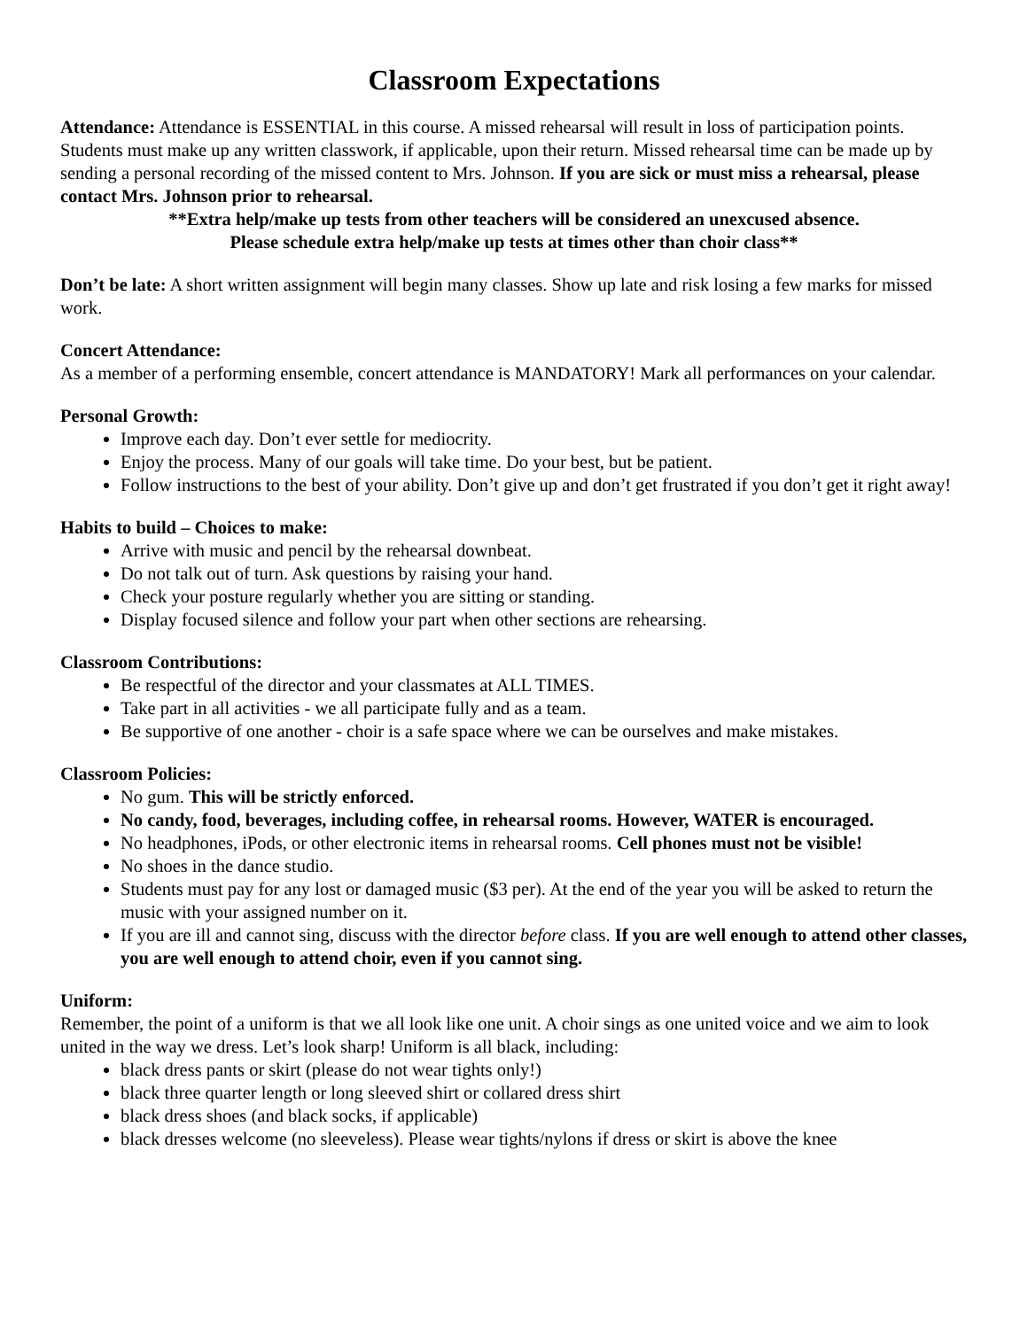Classroom Expectations
Attendance: Attendance is ESSENTIAL in this course. A missed rehearsal will result in loss of participation points. Students must make up any written classwork, if applicable, upon their return. Missed rehearsal time can be made up by sending a personal recording of the missed content to Mrs. Johnson. If you are sick or must miss a rehearsal, please contact Mrs. Johnson prior to rehearsal.
**Extra help/make up tests from other teachers will be considered an unexcused absence.
Please schedule extra help/make up tests at times other than choir class**
Don’t be late: A short written assignment will begin many classes. Show up late and risk losing a few marks for missed work.
Concert Attendance:
As a member of a performing ensemble, concert attendance is MANDATORY! Mark all performances on your calendar.
Personal Growth:
Improve each day. Don’t ever settle for mediocrity.
Enjoy the process. Many of our goals will take time. Do your best, but be patient.
Follow instructions to the best of your ability. Don’t give up and don’t get frustrated if you don’t get it right away!
Habits to build – Choices to make:
Arrive with music and pencil by the rehearsal downbeat.
Do not talk out of turn. Ask questions by raising your hand.
Check your posture regularly whether you are sitting or standing.
Display focused silence and follow your part when other sections are rehearsing.
Classroom Contributions:
Be respectful of the director and your classmates at ALL TIMES.
Take part in all activities - we all participate fully and as a team.
Be supportive of one another - choir is a safe space where we can be ourselves and make mistakes.
Classroom Policies:
No gum. This will be strictly enforced.
No candy, food, beverages, including coffee, in rehearsal rooms. However, WATER is encouraged.
No headphones, iPods, or other electronic items in rehearsal rooms. Cell phones must not be visible!
No shoes in the dance studio.
Students must pay for any lost or damaged music ($3 per). At the end of the year you will be asked to return the music with your assigned number on it.
If you are ill and cannot sing, discuss with the director before class. If you are well enough to attend other classes, you are well enough to attend choir, even if you cannot sing.
Uniform:
Remember, the point of a uniform is that we all look like one unit. A choir sings as one united voice and we aim to look united in the way we dress. Let’s look sharp! Uniform is all black, including:
black dress pants or skirt (please do not wear tights only!)
black three quarter length or long sleeved shirt or collared dress shirt
black dress shoes (and black socks, if applicable)
black dresses welcome (no sleeveless). Please wear tights/nylons if dress or skirt is above the knee